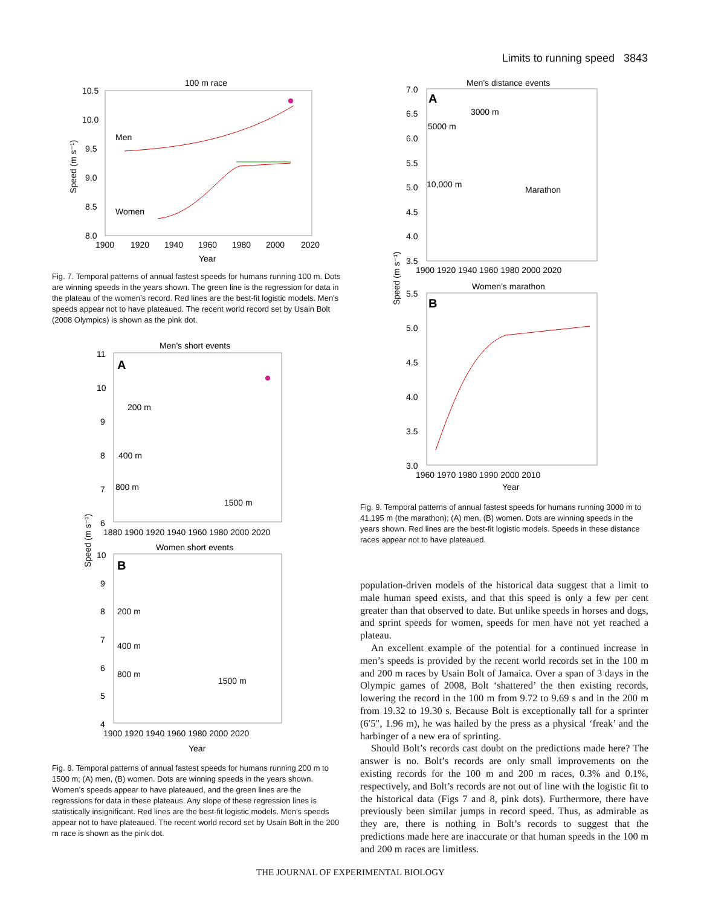Limits to running speed 3843
100 m race
10.5
10.0
9.5
9.0
8.5
8.0
1900
1920
1940
1960
1980
2000
2020
Year
Men
Women
Speed (m s⁻¹)
Fig. 7. Temporal patterns of annual fastest speeds for humans running 100 m. Dots are winning speeds in the years shown. The green line is the regression for data in the plateau of the women’s record. Red lines are the best-fit logistic models. Men’s speeds appear not to have plateaued. The recent world record set by Usain Bolt (2008 Olympics) is shown as the pink dot.
Men’s short events
A
11
10
9
8
7
6
1880 1900 1920 1940 1960 1980 2000 2020
200 m
400 m
800 m
1500 m
Women short events
B
10
9
8
7
6
5
4
200 m
400 m
800 m
1500 m
1900 1920 1940 1960 1980 2000 2020
Year
Speed (m s⁻¹)
Fig. 8. Temporal patterns of annual fastest speeds for humans running 200 m to 1500 m; (A) men, (B) women. Dots are winning speeds in the years shown. Women’s speeds appear to have plateaued, and the green lines are the regressions for data in these plateaus. Any slope of these regression lines is statistically insignificant. Red lines are the best-fit logistic models. Men’s speeds appear not to have plateaued. The recent world record set by Usain Bolt in the 200 m race is shown as the pink dot.
Men’s distance events
A
7.0
6.5
6.0
5.5
5.0
4.5
4.0
3.5
1900 1920 1940 1960 1980 2000 2020
3000 m
5000 m
10,000 m
Marathon
Women’s marathon
B
5.5
5.0
4.5
4.0
3.5
3.0
1960 1970 1980 1990 2000 2010
Year
Speed (m s⁻¹)
Fig. 9. Temporal patterns of annual fastest speeds for humans running 3000 m to 41,195 m (the marathon); (A) men, (B) women. Dots are winning speeds in the years shown. Red lines are the best-fit logistic models. Speeds in these distance races appear not to have plateaued.
population-driven models of the historical data suggest that a limit to male human speed exists, and that this speed is only a few per cent greater than that observed to date. But unlike speeds in horses and dogs, and sprint speeds for women, speeds for men have not yet reached a plateau.
An excellent example of the potential for a continued increase in men’s speeds is provided by the recent world records set in the 100 m and 200 m races by Usain Bolt of Jamaica. Over a span of 3 days in the Olympic games of 2008, Bolt ‘shattered’ the then existing records, lowering the record in the 100 m from 9.72 to 9.69 s and in the 200 m from 19.32 to 19.30 s. Because Bolt is exceptionally tall for a sprinter (6′5″, 1.96 m), he was hailed by the press as a physical ‘freak’ and the harbinger of a new era of sprinting.
Should Bolt’s records cast doubt on the predictions made here? The answer is no. Bolt’s records are only small improvements on the existing records for the 100 m and 200 m races, 0.3% and 0.1%, respectively, and Bolt’s records are not out of line with the logistic fit to the historical data (Figs 7 and 8, pink dots). Furthermore, there have previously been similar jumps in record speed. Thus, as admirable as they are, there is nothing in Bolt’s records to suggest that the predictions made here are inaccurate or that human speeds in the 100 m and 200 m races are limitless.
THE JOURNAL OF EXPERIMENTAL BIOLOGY